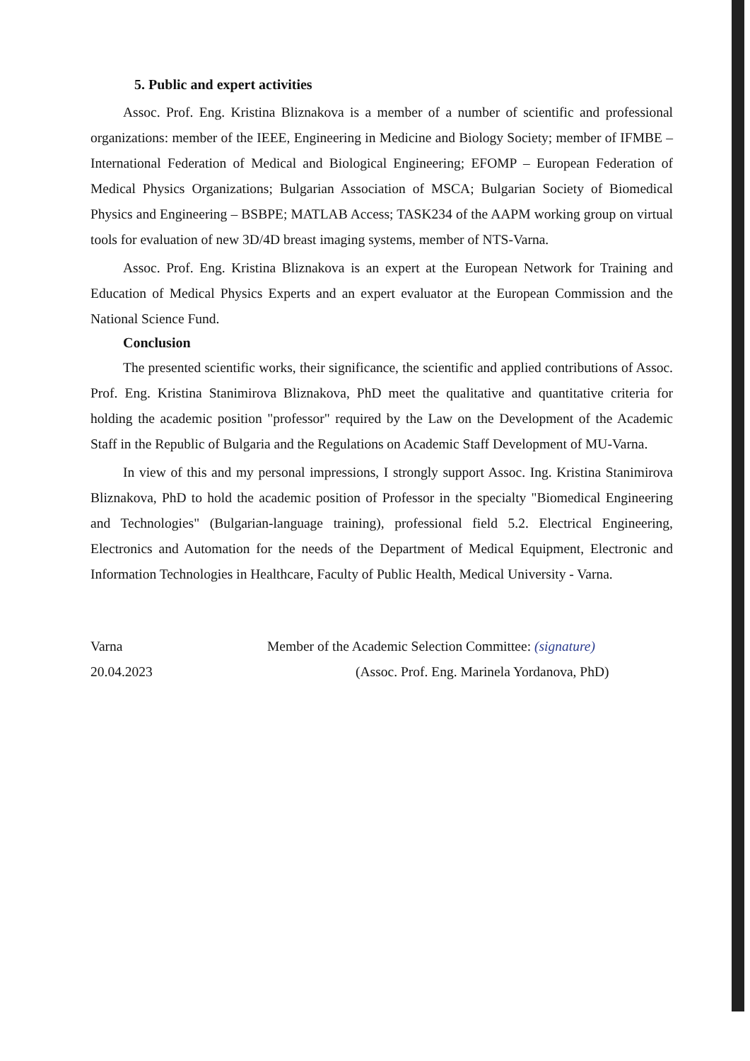5. Public and expert activities
Assoc. Prof. Eng. Kristina Bliznakova is a member of a number of scientific and professional organizations: member of the IEEE, Engineering in Medicine and Biology Society; member of IFMBE – International Federation of Medical and Biological Engineering; EFOMP – European Federation of Medical Physics Organizations; Bulgarian Association of MSCA; Bulgarian Society of Biomedical Physics and Engineering – BSBPE; MATLAB Access; TASK234 of the AAPM working group on virtual tools for evaluation of new 3D/4D breast imaging systems, member of NTS-Varna.
Assoc. Prof. Eng. Kristina Bliznakova is an expert at the European Network for Training and Education of Medical Physics Experts and an expert evaluator at the European Commission and the National Science Fund.
Conclusion
The presented scientific works, their significance, the scientific and applied contributions of Assoc. Prof. Eng. Kristina Stanimirova Bliznakova, PhD meet the qualitative and quantitative criteria for holding the academic position "professor" required by the Law on the Development of the Academic Staff in the Republic of Bulgaria and the Regulations on Academic Staff Development of MU-Varna.
In view of this and my personal impressions, I strongly support Assoc. Ing. Kristina Stanimirova Bliznakova, PhD to hold the academic position of Professor in the specialty "Biomedical Engineering and Technologies" (Bulgarian-language training), professional field 5.2. Electrical Engineering, Electronics and Automation for the needs of the Department of Medical Equipment, Electronic and Information Technologies in Healthcare, Faculty of Public Health, Medical University - Varna.
Varna
20.04.2023
Member of the Academic Selection Committee: (signature)
(Assoc. Prof. Eng. Marinela Yordanova, PhD)